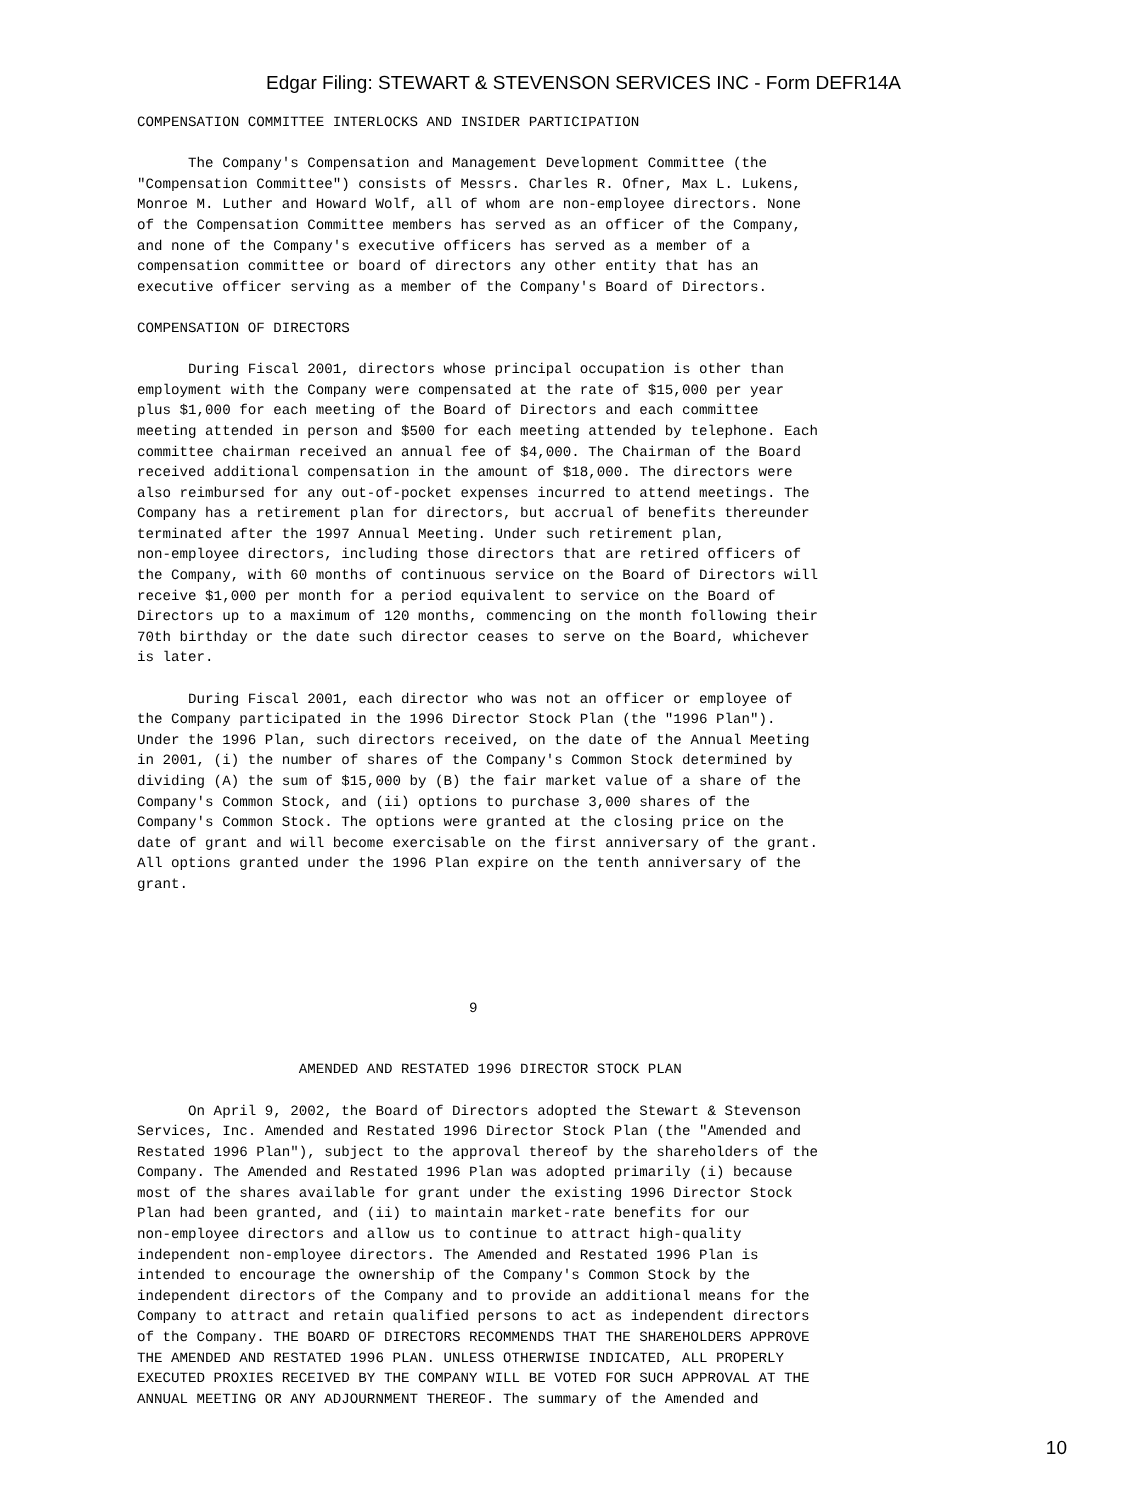Edgar Filing: STEWART & STEVENSON SERVICES INC - Form DEFR14A
COMPENSATION COMMITTEE INTERLOCKS AND INSIDER PARTICIPATION

      The Company's Compensation and Management Development Committee (the
"Compensation Committee") consists of Messrs. Charles R. Ofner, Max L. Lukens,
Monroe M. Luther and Howard Wolf, all of whom are non-employee directors. None
of the Compensation Committee members has served as an officer of the Company,
and none of the Company's executive officers has served as a member of a
compensation committee or board of directors any other entity that has an
executive officer serving as a member of the Company's Board of Directors.

COMPENSATION OF DIRECTORS

      During Fiscal 2001, directors whose principal occupation is other than
employment with the Company were compensated at the rate of $15,000 per year
plus $1,000 for each meeting of the Board of Directors and each committee
meeting attended in person and $500 for each meeting attended by telephone. Each
committee chairman received an annual fee of $4,000. The Chairman of the Board
received additional compensation in the amount of $18,000. The directors were
also reimbursed for any out-of-pocket expenses incurred to attend meetings. The
Company has a retirement plan for directors, but accrual of benefits thereunder
terminated after the 1997 Annual Meeting. Under such retirement plan,
non-employee directors, including those directors that are retired officers of
the Company, with 60 months of continuous service on the Board of Directors will
receive $1,000 per month for a period equivalent to service on the Board of
Directors up to a maximum of 120 months, commencing on the month following their
70th birthday or the date such director ceases to serve on the Board, whichever
is later.

      During Fiscal 2001, each director who was not an officer or employee of
the Company participated in the 1996 Director Stock Plan (the "1996 Plan").
Under the 1996 Plan, such directors received, on the date of the Annual Meeting
in 2001, (i) the number of shares of the Company's Common Stock determined by
dividing (A) the sum of $15,000 by (B) the fair market value of a share of the
Company's Common Stock, and (ii) options to purchase 3,000 shares of the
Company's Common Stock. The options were granted at the closing price on the
date of grant and will become exercisable on the first anniversary of the grant.
All options granted under the 1996 Plan expire on the tenth anniversary of the
grant.





                                       9


                   AMENDED AND RESTATED 1996 DIRECTOR STOCK PLAN

      On April 9, 2002, the Board of Directors adopted the Stewart & Stevenson
Services, Inc. Amended and Restated 1996 Director Stock Plan (the "Amended and
Restated 1996 Plan"), subject to the approval thereof by the shareholders of the
Company. The Amended and Restated 1996 Plan was adopted primarily (i) because
most of the shares available for grant under the existing 1996 Director Stock
Plan had been granted, and (ii) to maintain market-rate benefits for our
non-employee directors and allow us to continue to attract high-quality
independent non-employee directors. The Amended and Restated 1996 Plan is
intended to encourage the ownership of the Company's Common Stock by the
independent directors of the Company and to provide an additional means for the
Company to attract and retain qualified persons to act as independent directors
of the Company. THE BOARD OF DIRECTORS RECOMMENDS THAT THE SHAREHOLDERS APPROVE
THE AMENDED AND RESTATED 1996 PLAN. UNLESS OTHERWISE INDICATED, ALL PROPERLY
EXECUTED PROXIES RECEIVED BY THE COMPANY WILL BE VOTED FOR SUCH APPROVAL AT THE
ANNUAL MEETING OR ANY ADJOURNMENT THEREOF. The summary of the Amended and
10